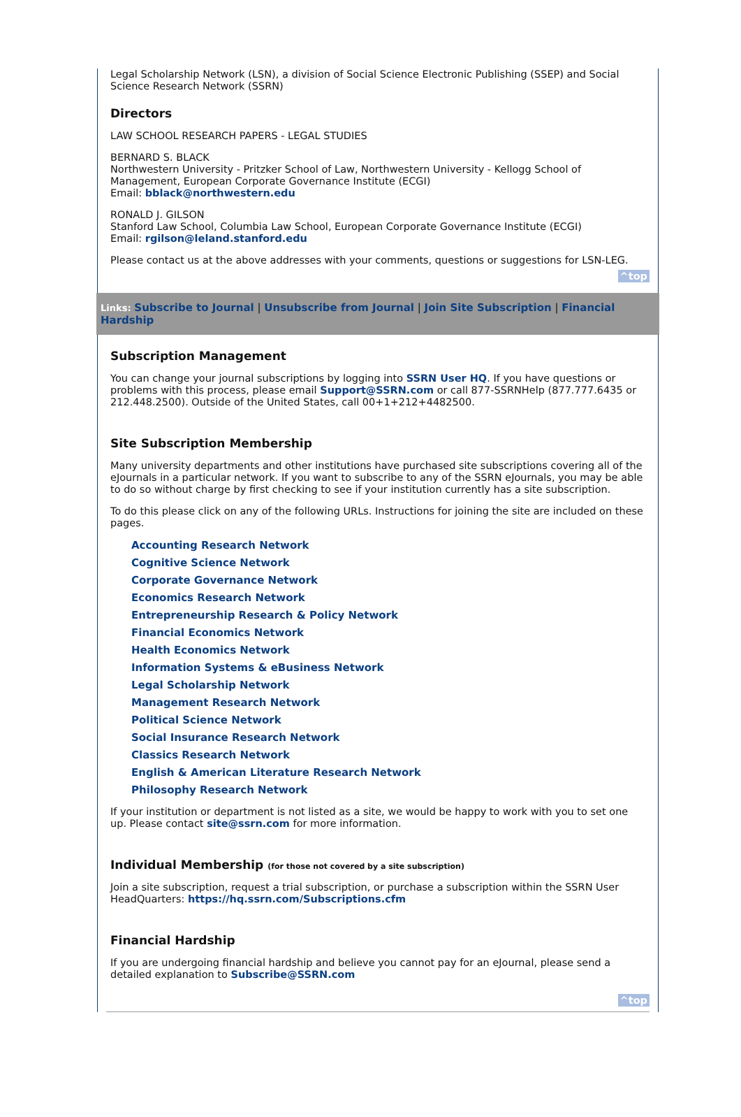Legal Scholarship Network (LSN), a division of Social Science Electronic Publishing (SSEP) and Social Science Research Network (SSRN)
Directors
LAW SCHOOL RESEARCH PAPERS - LEGAL STUDIES
BERNARD S. BLACK
Northwestern University - Pritzker School of Law, Northwestern University - Kellogg School of Management, European Corporate Governance Institute (ECGI)
Email: bblack@northwestern.edu
RONALD J. GILSON
Stanford Law School, Columbia Law School, European Corporate Governance Institute (ECGI)
Email: rgilson@leland.stanford.edu
Please contact us at the above addresses with your comments, questions or suggestions for LSN-LEG.
^top
Links: Subscribe to Journal | Unsubscribe from Journal | Join Site Subscription | Financial Hardship
Subscription Management
You can change your journal subscriptions by logging into SSRN User HQ. If you have questions or problems with this process, please email Support@SSRN.com or call 877-SSRNHelp (877.777.6435 or 212.448.2500). Outside of the United States, call 00+1+212+4482500.
Site Subscription Membership
Many university departments and other institutions have purchased site subscriptions covering all of the eJournals in a particular network. If you want to subscribe to any of the SSRN eJournals, you may be able to do so without charge by first checking to see if your institution currently has a site subscription.
To do this please click on any of the following URLs. Instructions for joining the site are included on these pages.
Accounting Research Network
Cognitive Science Network
Corporate Governance Network
Economics Research Network
Entrepreneurship Research & Policy Network
Financial Economics Network
Health Economics Network
Information Systems & eBusiness Network
Legal Scholarship Network
Management Research Network
Political Science Network
Social Insurance Research Network
Classics Research Network
English & American Literature Research Network
Philosophy Research Network
If your institution or department is not listed as a site, we would be happy to work with you to set one up. Please contact site@ssrn.com for more information.
Individual Membership (for those not covered by a site subscription)
Join a site subscription, request a trial subscription, or purchase a subscription within the SSRN User HeadQuarters: https://hq.ssrn.com/Subscriptions.cfm
Financial Hardship
If you are undergoing financial hardship and believe you cannot pay for an eJournal, please send a detailed explanation to Subscribe@SSRN.com
^top